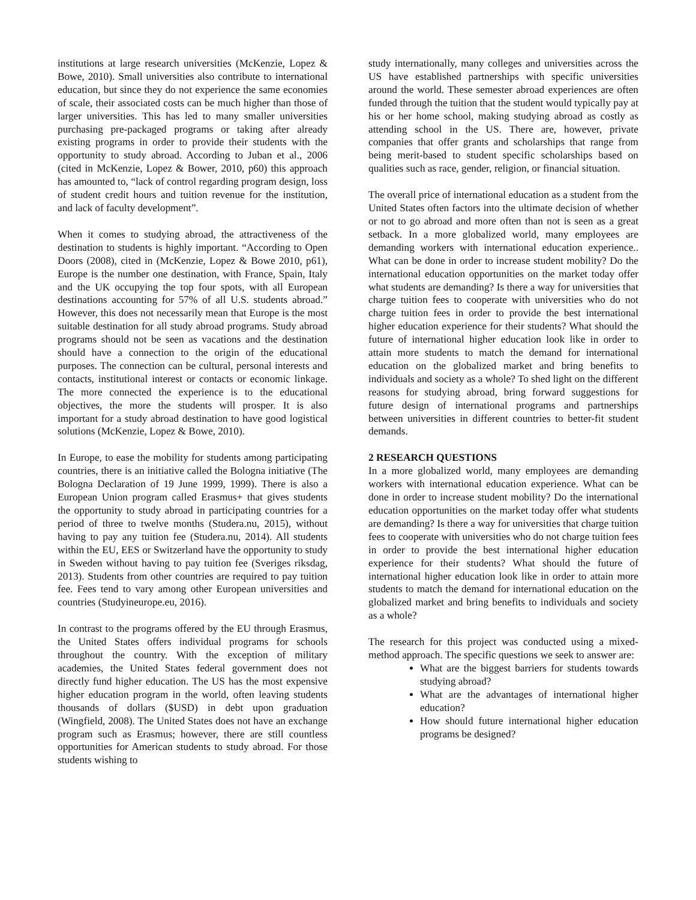institutions at large research universities (McKenzie, Lopez & Bowe, 2010). Small universities also contribute to international education, but since they do not experience the same economies of scale, their associated costs can be much higher than those of larger universities. This has led to many smaller universities purchasing pre-packaged programs or taking after already existing programs in order to provide their students with the opportunity to study abroad. According to Juban et al., 2006 (cited in McKenzie, Lopez & Bower, 2010, p60) this approach has amounted to, “lack of control regarding program design, loss of student credit hours and tuition revenue for the institution, and lack of faculty development”.
When it comes to studying abroad, the attractiveness of the destination to students is highly important. “According to Open Doors (2008), cited in (McKenzie, Lopez & Bowe 2010, p61), Europe is the number one destination, with France, Spain, Italy and the UK occupying the top four spots, with all European destinations accounting for 57% of all U.S. students abroad.” However, this does not necessarily mean that Europe is the most suitable destination for all study abroad programs. Study abroad programs should not be seen as vacations and the destination should have a connection to the origin of the educational purposes. The connection can be cultural, personal interests and contacts, institutional interest or contacts or economic linkage. The more connected the experience is to the educational objectives, the more the students will prosper. It is also important for a study abroad destination to have good logistical solutions (McKenzie, Lopez & Bowe, 2010).
In Europe, to ease the mobility for students among participating countries, there is an initiative called the Bologna initiative (The Bologna Declaration of 19 June 1999, 1999). There is also a European Union program called Erasmus+ that gives students the opportunity to study abroad in participating countries for a period of three to twelve months (Studera.nu, 2015), without having to pay any tuition fee (Studera.nu, 2014). All students within the EU, EES or Switzerland have the opportunity to study in Sweden without having to pay tuition fee (Sveriges riksdag, 2013). Students from other countries are required to pay tuition fee. Fees tend to vary among other European universities and countries (Studyineurope.eu, 2016).
In contrast to the programs offered by the EU through Erasmus, the United States offers individual programs for schools throughout the country. With the exception of military academies, the United States federal government does not directly fund higher education. The US has the most expensive higher education program in the world, often leaving students thousands of dollars ($USD) in debt upon graduation (Wingfield, 2008). The United States does not have an exchange program such as Erasmus; however, there are still countless opportunities for American students to study abroad. For those students wishing to
study internationally, many colleges and universities across the US have established partnerships with specific universities around the world. These semester abroad experiences are often funded through the tuition that the student would typically pay at his or her home school, making studying abroad as costly as attending school in the US. There are, however, private companies that offer grants and scholarships that range from being merit-based to student specific scholarships based on qualities such as race, gender, religion, or financial situation.
The overall price of international education as a student from the United States often factors into the ultimate decision of whether or not to go abroad and more often than not is seen as a great setback. In a more globalized world, many employees are demanding workers with international education experience.. What can be done in order to increase student mobility? Do the international education opportunities on the market today offer what students are demanding? Is there a way for universities that charge tuition fees to cooperate with universities who do not charge tuition fees in order to provide the best international higher education experience for their students? What should the future of international higher education look like in order to attain more students to match the demand for international education on the globalized market and bring benefits to individuals and society as a whole? To shed light on the different reasons for studying abroad, bring forward suggestions for future design of international programs and partnerships between universities in different countries to better-fit student demands.
2 RESEARCH QUESTIONS
In a more globalized world, many employees are demanding workers with international education experience. What can be done in order to increase student mobility? Do the international education opportunities on the market today offer what students are demanding? Is there a way for universities that charge tuition fees to cooperate with universities who do not charge tuition fees in order to provide the best international higher education experience for their students? What should the future of international higher education look like in order to attain more students to match the demand for international education on the globalized market and bring benefits to individuals and society as a whole?
The research for this project was conducted using a mixed-method approach. The specific questions we seek to answer are:
What are the biggest barriers for students towards studying abroad?
What are the advantages of international higher education?
How should future international higher education programs be designed?